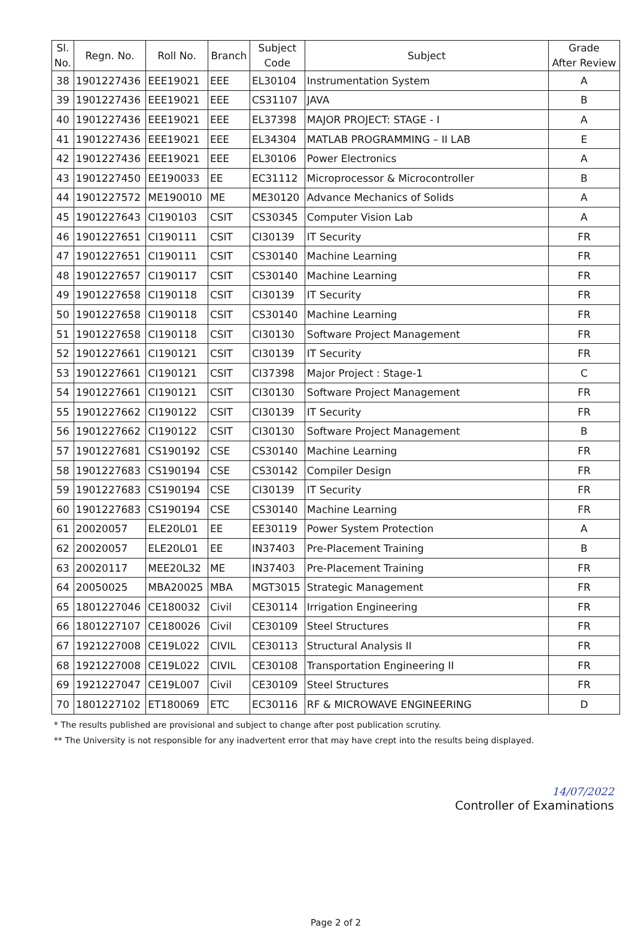| Sl. No. | Regn. No. | Roll No. | Branch | Subject Code | Subject | Grade After Review |
| --- | --- | --- | --- | --- | --- | --- |
| 38 | 1901227436 | EEE19021 | EEE | EL30104 | Instrumentation System | A |
| 39 | 1901227436 | EEE19021 | EEE | CS31107 | JAVA | B |
| 40 | 1901227436 | EEE19021 | EEE | EL37398 | MAJOR PROJECT: STAGE - I | A |
| 41 | 1901227436 | EEE19021 | EEE | EL34304 | MATLAB PROGRAMMING – II LAB | E |
| 42 | 1901227436 | EEE19021 | EEE | EL30106 | Power Electronics | A |
| 43 | 1901227450 | EE190033 | EE | EC31112 | Microprocessor & Microcontroller | B |
| 44 | 1901227572 | ME190010 | ME | ME30120 | Advance Mechanics of Solids | A |
| 45 | 1901227643 | CI190103 | CSIT | CS30345 | Computer Vision Lab | A |
| 46 | 1901227651 | CI190111 | CSIT | CI30139 | IT Security | FR |
| 47 | 1901227651 | CI190111 | CSIT | CS30140 | Machine Learning | FR |
| 48 | 1901227657 | CI190117 | CSIT | CS30140 | Machine Learning | FR |
| 49 | 1901227658 | CI190118 | CSIT | CI30139 | IT Security | FR |
| 50 | 1901227658 | CI190118 | CSIT | CS30140 | Machine Learning | FR |
| 51 | 1901227658 | CI190118 | CSIT | CI30130 | Software Project Management | FR |
| 52 | 1901227661 | CI190121 | CSIT | CI30139 | IT Security | FR |
| 53 | 1901227661 | CI190121 | CSIT | CI37398 | Major Project : Stage-1 | C |
| 54 | 1901227661 | CI190121 | CSIT | CI30130 | Software Project Management | FR |
| 55 | 1901227662 | CI190122 | CSIT | CI30139 | IT Security | FR |
| 56 | 1901227662 | CI190122 | CSIT | CI30130 | Software Project Management | B |
| 57 | 1901227681 | CS190192 | CSE | CS30140 | Machine Learning | FR |
| 58 | 1901227683 | CS190194 | CSE | CS30142 | Compiler Design | FR |
| 59 | 1901227683 | CS190194 | CSE | CI30139 | IT Security | FR |
| 60 | 1901227683 | CS190194 | CSE | CS30140 | Machine Learning | FR |
| 61 | 20020057 | ELE20L01 | EE | EE30119 | Power System Protection | A |
| 62 | 20020057 | ELE20L01 | EE | IN37403 | Pre-Placement Training | B |
| 63 | 20020117 | MEE20L32 | ME | IN37403 | Pre-Placement Training | FR |
| 64 | 20050025 | MBA20025 | MBA | MGT3015 | Strategic Management | FR |
| 65 | 1801227046 | CE180032 | Civil | CE30114 | Irrigation Engineering | FR |
| 66 | 1801227107 | CE180026 | Civil | CE30109 | Steel Structures | FR |
| 67 | 1921227008 | CE19L022 | CIVIL | CE30113 | Structural Analysis II | FR |
| 68 | 1921227008 | CE19L022 | CIVIL | CE30108 | Transportation Engineering II | FR |
| 69 | 1921227047 | CE19L007 | Civil | CE30109 | Steel Structures | FR |
| 70 | 1801227102 | ET180069 | ETC | EC30116 | RF & MICROWAVE ENGINEERING | D |
* The results published are provisional and subject to change after post publication scrutiny.
** The University is not responsible for any inadvertent error that may have crept into the results being displayed.
14/07/2022
Controller of Examinations
Page 2 of 2